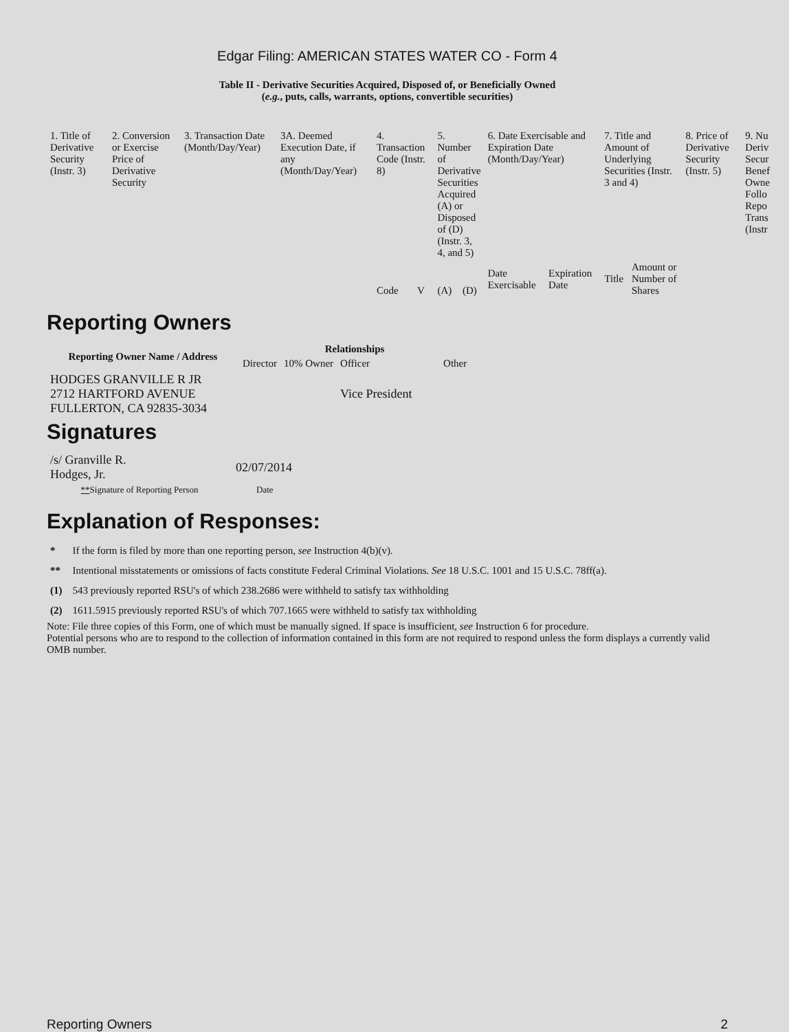Edgar Filing: AMERICAN STATES WATER CO - Form 4
Table II - Derivative Securities Acquired, Disposed of, or Beneficially Owned
(e.g., puts, calls, warrants, options, convertible securities)
| 1. Title of Derivative Security (Instr. 3) | 2. Conversion or Exercise Price of Derivative Security | 3. Transaction Date (Month/Day/Year) | 3A. Deemed Execution Date, if any (Month/Day/Year) | 4. Transaction Code (Instr. 8) | | 5. Number of Derivative Securities Acquired (A) or Disposed of (D) (Instr. 3, 4, and 5) | | 6. Date Exercisable and Expiration Date (Month/Day/Year) | | 7. Title and Amount of Underlying Securities (Instr. 3 and 4) | | 8. Price of Derivative Security (Instr. 5) | 9. Nu Deriv Secur Benef Owne Follo Repo Trans (Instr |
| --- | --- | --- | --- | --- | --- | --- | --- | --- | --- | --- | --- | --- | --- |
| | | | | Code | V | (A) | (D) | Date Exercisable | Expiration Date | Title | Amount or Number of Shares | | |
Reporting Owners
| Reporting Owner Name / Address | Relationships | | | |
| --- | --- | --- | --- | --- |
| | Director | 10% Owner | Officer | Other |
| HODGES GRANVILLE R JR 2712 HARTFORD AVENUE FULLERTON, CA 92835-3034 | | | Vice President | |
Signatures
| /s/ Granville R. Hodges, Jr. | 02/07/2014 |
| ** Signature of Reporting Person | Date |
Explanation of Responses:
| * | If the form is filed by more than one reporting person, see Instruction 4(b)(v). |
| ** | Intentional misstatements or omissions of facts constitute Federal Criminal Violations. See 18 U.S.C. 1001 and 15 U.S.C. 78ff(a). |
| (1) | 543 previously reported RSU's of which 238.2686 were withheld to satisfy tax withholding |
| (2) | 1611.5915 previously reported RSU's of which 707.1665 were withheld to satisfy tax withholding |
Note: File three copies of this Form, one of which must be manually signed. If space is insufficient, see Instruction 6 for procedure.
Potential persons who are to respond to the collection of information contained in this form are not required to respond unless the form displays a currently valid OMB number.
Reporting Owners 2